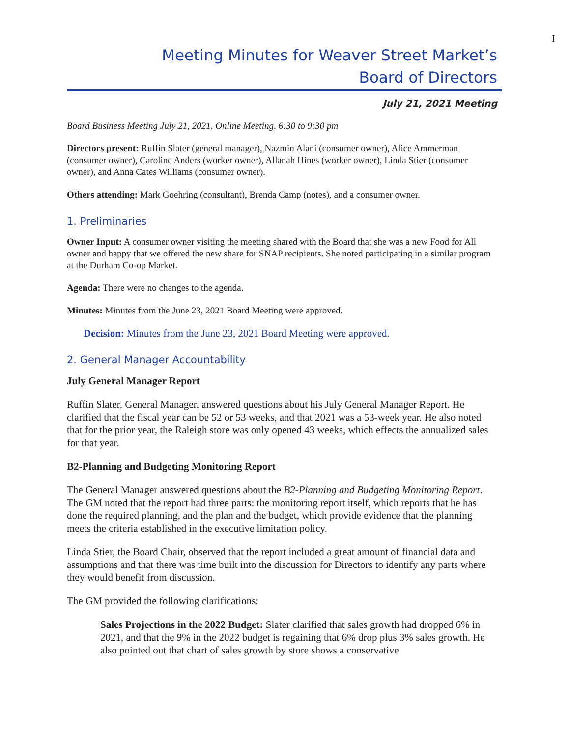I
Meeting Minutes for Weaver Street Market’s
Board of Directors
July 21, 2021 Meeting
Board Business Meeting July 21, 2021, Online Meeting, 6:30 to 9:30 pm
Directors present: Ruffin Slater (general manager), Nazmin Alani (consumer owner), Alice Ammerman (consumer owner), Caroline Anders (worker owner), Allanah Hines (worker owner), Linda Stier (consumer owner), and Anna Cates Williams (consumer owner).
Others attending: Mark Goehring (consultant), Brenda Camp (notes), and a consumer owner.
1. Preliminaries
Owner Input: A consumer owner visiting the meeting shared with the Board that she was a new Food for All owner and happy that we offered the new share for SNAP recipients. She noted participating in a similar program at the Durham Co-op Market.
Agenda: There were no changes to the agenda.
Minutes: Minutes from the June 23, 2021 Board Meeting were approved.
Decision: Minutes from the June 23, 2021 Board Meeting were approved.
2. General Manager Accountability
July General Manager Report
Ruffin Slater, General Manager, answered questions about his July General Manager Report. He clarified that the fiscal year can be 52 or 53 weeks, and that 2021 was a 53-week year. He also noted that for the prior year, the Raleigh store was only opened 43 weeks, which effects the annualized sales for that year.
B2-Planning and Budgeting Monitoring Report
The General Manager answered questions about the B2-Planning and Budgeting Monitoring Report. The GM noted that the report had three parts: the monitoring report itself, which reports that he has done the required planning, and the plan and the budget, which provide evidence that the planning meets the criteria established in the executive limitation policy.
Linda Stier, the Board Chair, observed that the report included a great amount of financial data and assumptions and that there was time built into the discussion for Directors to identify any parts where they would benefit from discussion.
The GM provided the following clarifications:
Sales Projections in the 2022 Budget: Slater clarified that sales growth had dropped 6% in 2021, and that the 9% in the 2022 budget is regaining that 6% drop plus 3% sales growth. He also pointed out that chart of sales growth by store shows a conservative